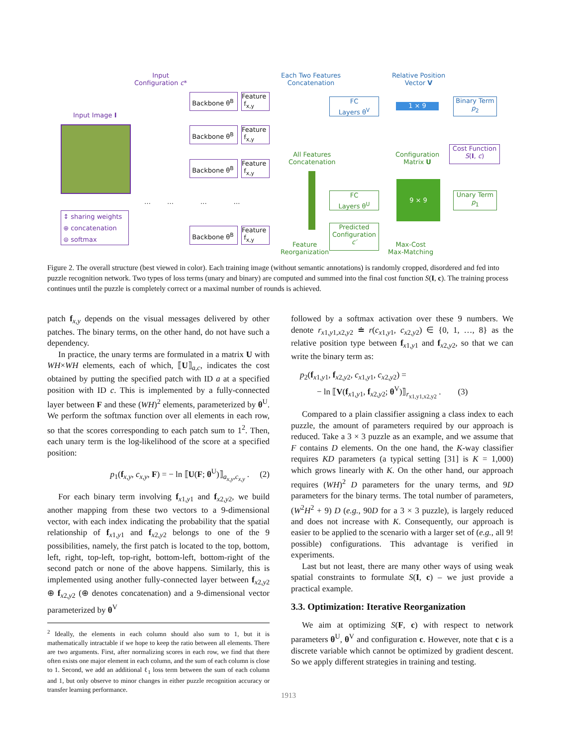Input
Configuration c*
Each Two Features
Concatenation
Relative Position
Vector V
Input Image I
Backbone θ<sup>B</sup>
Feature
f<sub>x,y</sub>
Backbone θ<sup>B</sup>
Feature
f<sub>x,y</sub>
Backbone θ<sup>B</sup>
Feature
f<sub>x,y</sub>
Backbone θ<sup>B</sup>
Feature
f<sub>x,y</sub>
… … … …
↕ sharing weights
⊕ concatenation
⊜ softmax
FC
Layers θ<sup>V</sup>
1 × 9
Binary Term
p<sub>2</sub>
All Features
Concatenation
Configuration
Matrix U
Cost Function
S(I, c)
FC
Layers θ<sup>U</sup>
9 × 9
Unary Term
p<sub>1</sub>
Feature
Reorganization
Predicted
Configuration
c′
Max-Cost
Max-Matching
Figure 2. The overall structure (best viewed in color). Each training image (without semantic annotations) is randomly cropped, disordered and fed into puzzle recognition network. Two types of loss terms (unary and binary) are computed and summed into the final cost function S(I, c). The training process continues until the puzzle is completely correct or a maximal number of rounds is achieved.
patch f<sub>x,y</sub> depends on the visual messages delivered by other patches. The binary terms, on the other hand, do not have such a dependency.
In practice, the unary terms are formulated in a matrix U with WH×WH elements, each of which, ⟦U⟧<sub>a,c</sub>, indicates the cost obtained by putting the specified patch with ID a at a specified position with ID c. This is implemented by a fully-connected layer between F and these (WH)<sup>2</sup> elements, parameterized by θ<sup>U</sup>. We perform the softmax function over all elements in each row, so that the scores corresponding to each patch sum to 1<sup>2</sup>. Then, each unary term is the log-likelihood of the score at a specified position:
p<sub>1</sub>(f<sub>x,y</sub>, c<sub>x,y</sub>, F) = − ln ⟦U(F; θ<sup>U</sup>)⟧<sub>a<sub>x,y</sub>,c<sub>x,y</sub></sub> . (2)
For each binary term involving f<sub>x1,y1</sub> and f<sub>x2,y2</sub>, we build another mapping from these two vectors to a 9-dimensional vector, with each index indicating the probability that the spatial relationship of f<sub>x1,y1</sub> and f<sub>x2,y2</sub> belongs to one of the 9 possibilities, namely, the first patch is located to the top, bottom, left, right, top-left, top-right, bottom-left, bottom-right of the second patch or none of the above happens. Similarly, this is implemented using another fully-connected layer between f<sub>x2,y2</sub> ⊕ f<sub>x2,y2</sub> (⊕ denotes concatenation) and a 9-dimensional vector parameterized by θ<sup>V</sup>
<sup>2</sup> Ideally, the elements in each column should also sum to 1, but it is mathematically intractable if we hope to keep the ratio between all elements. There are two arguments. First, after normalizing scores in each row, we find that there often exists one major element in each column, and the sum of each column is close to 1. Second, we add an additional ℓ<sub>1</sub> loss term between the sum of each column and 1, but only observe to minor changes in either puzzle recognition accuracy or transfer learning performance.
followed by a softmax activation over these 9 numbers. We denote r<sub>x1,y1,x2,y2</sub> ≐ r(c<sub>x1,y1</sub>, c<sub>x2,y2</sub>) ∈ {0, 1, …, 8} as the relative position type between f<sub>x1,y1</sub> and f<sub>x2,y2</sub>, so that we can write the binary term as:
p<sub>2</sub>(f<sub>x1,y1</sub>, f<sub>x2,y2</sub>, c<sub>x1,y1</sub>, c<sub>x2,y2</sub>) =
− ln ⟦V(f<sub>x1,y1</sub>, f<sub>x2,y2</sub>; θ<sup>V</sup>)⟧<sub>r<sub>x1,y1,x2,y2</sub></sub> . (3)
Compared to a plain classifier assigning a class index to each puzzle, the amount of parameters required by our approach is reduced. Take a 3 × 3 puzzle as an example, and we assume that F contains D elements. On the one hand, the K-way classifier requires KD parameters (a typical setting [31] is K = 1,000) which grows linearly with K. On the other hand, our approach requires (WH)<sup>2</sup> D parameters for the unary terms, and 9D parameters for the binary terms. The total number of parameters, (W<sup>2</sup>H<sup>2</sup> + 9) D (e.g., 90D for a 3 × 3 puzzle), is largely reduced and does not increase with K. Consequently, our approach is easier to be applied to the scenario with a larger set of (e.g., all 9! possible) configurations. This advantage is verified in experiments.
Last but not least, there are many other ways of using weak spatial constraints to formulate S(I, c) – we just provide a practical example.
3.3. Optimization: Iterative Reorganization
We aim at optimizing S(F, c) with respect to network parameters θ<sup>U</sup>, θ<sup>V</sup> and configuration c. However, note that c is a discrete variable which cannot be optimized by gradient descent. So we apply different strategies in training and testing.
1913